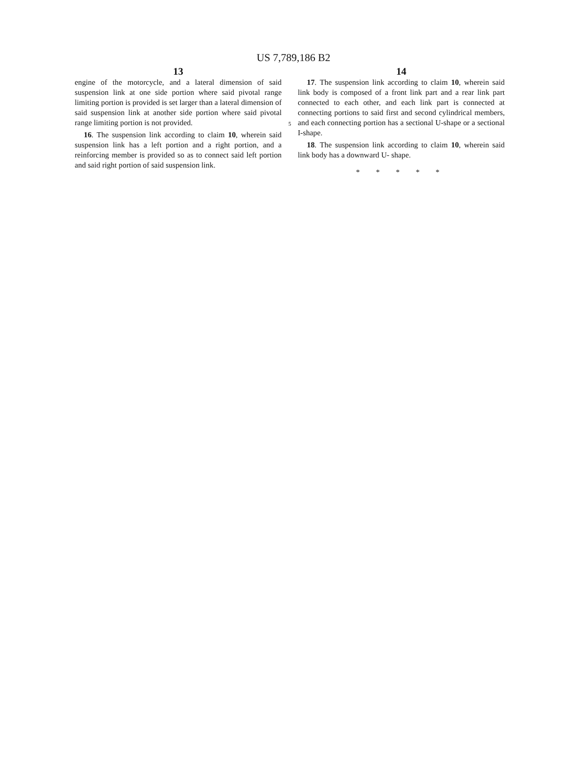US 7,789,186 B2
13
engine of the motorcycle, and a lateral dimension of said suspension link at one side portion where said pivotal range limiting portion is provided is set larger than a lateral dimension of said suspension link at another side portion where said pivotal range limiting portion is not provided.
16. The suspension link according to claim 10, wherein said suspension link has a left portion and a right portion, and a reinforcing member is provided so as to connect said left portion and said right portion of said suspension link.
5
14
17. The suspension link according to claim 10, wherein said link body is composed of a front link part and a rear link part connected to each other, and each link part is connected at connecting portions to said first and second cylindrical members, and each connecting portion has a sectional U-shape or a sectional I-shape.
18. The suspension link according to claim 10, wherein said link body has a downward U- shape.
* * * * *